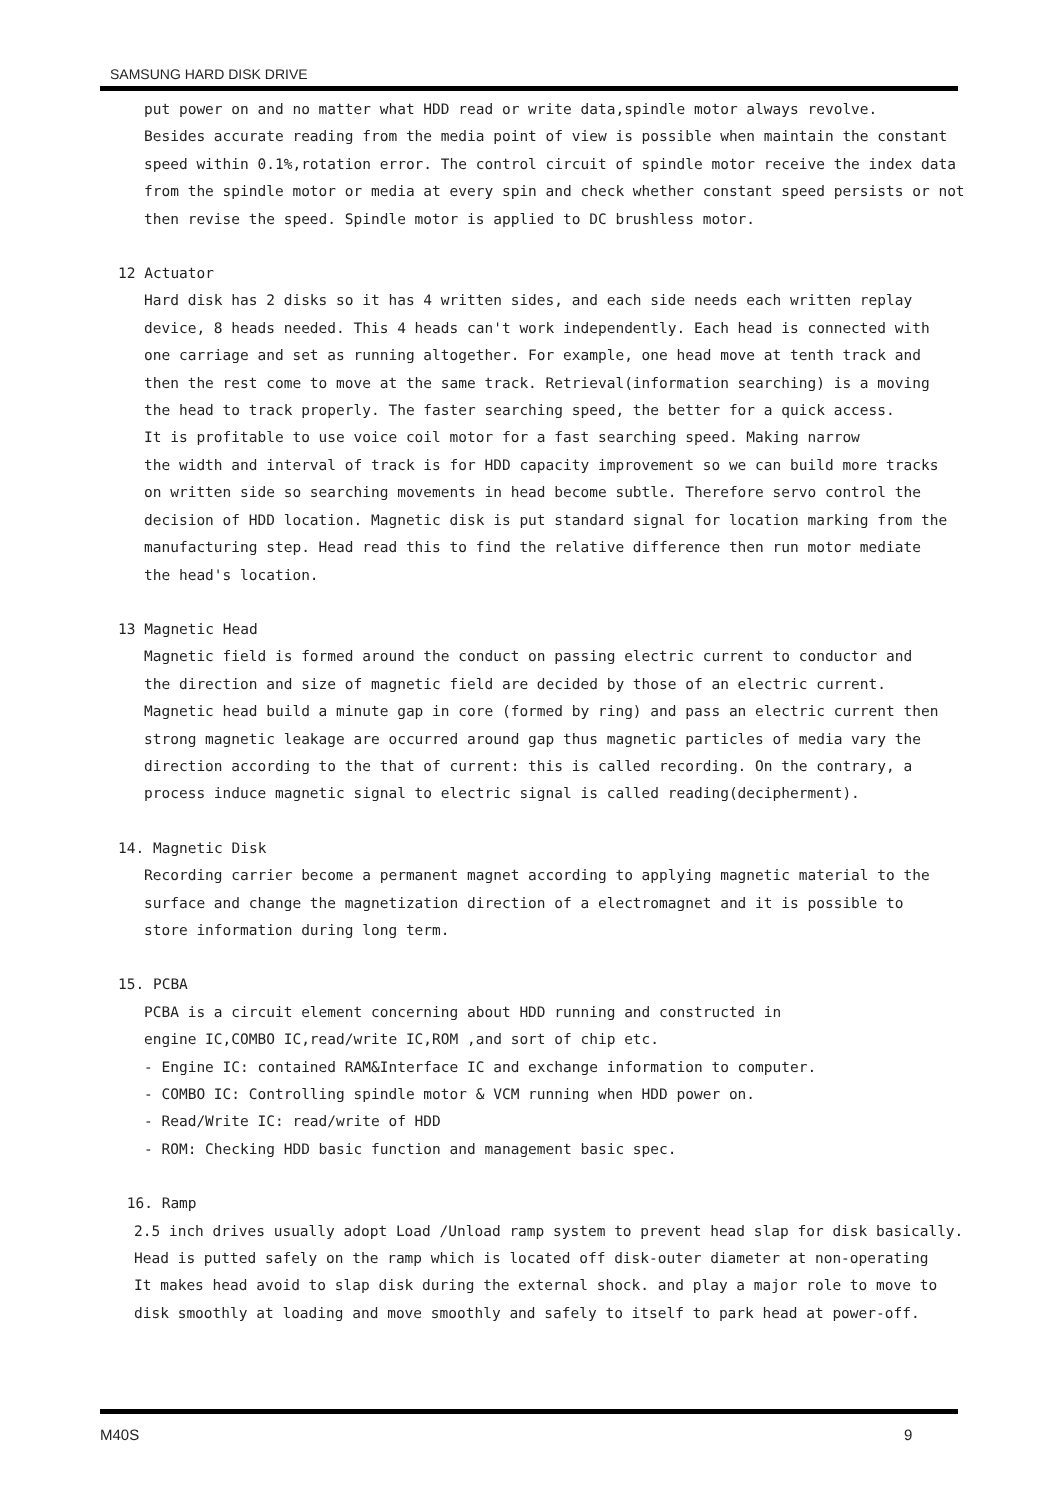SAMSUNG HARD DISK DRIVE
put power on and no matter what HDD read or write data,spindle motor always revolve.
Besides accurate reading from the media point of view is possible when maintain the constant
speed within 0.1%,rotation error. The control circuit of spindle motor receive the index data
from the spindle motor or media at every spin and check whether constant speed persists or not
then revise the speed. Spindle motor is applied to DC brushless motor.
12 Actuator
Hard disk has 2 disks so it has 4 written sides, and each side needs each written replay
device, 8 heads needed. This 4 heads can't work independently. Each head is connected with
one carriage and set as running altogether. For example, one head move at tenth track and
then the rest come to move at the same track. Retrieval(information searching) is a moving
the head to track properly. The faster searching speed, the better for a quick access.
It is profitable to use voice coil motor for a fast searching speed. Making narrow
the width and interval of track is for HDD capacity improvement so we can build more tracks
on written side so searching movements in head become subtle. Therefore servo control the
decision of HDD location. Magnetic disk is put standard signal for location marking from the
manufacturing step. Head read this to find the relative difference then run motor mediate
the head's location.
13 Magnetic Head
Magnetic field is formed around the conduct on passing electric current to conductor and
the direction and size of magnetic field are decided by those of an electric current.
Magnetic head build a minute gap in core (formed by ring) and pass an electric current then
strong magnetic leakage are occurred around gap thus magnetic particles of media vary the
direction according to the that of current: this is called recording. On the contrary, a
process induce magnetic signal to electric signal is called reading(decipherment).
14. Magnetic Disk
Recording carrier become a permanent magnet according to applying magnetic material to the
surface and change the magnetization direction of a electromagnet and it is possible to
store information during long term.
15. PCBA
PCBA is a circuit element concerning about HDD running and constructed in
engine IC,COMBO IC,read/write IC,ROM ,and sort of chip etc.
- Engine IC: contained RAM&Interface IC and exchange information to computer.
- COMBO IC: Controlling spindle motor & VCM running when HDD power on.
- Read/Write IC: read/write of HDD
- ROM: Checking HDD basic function and management basic spec.
16. Ramp
2.5 inch drives usually adopt Load /Unload ramp system to prevent head slap for disk basically.
Head is putted safely on the ramp which is located off disk-outer diameter at non-operating
It makes head avoid to slap disk during the external shock. and play a major role to move to
disk smoothly at loading and move smoothly and safely to itself to park head at power-off.
M40S 9